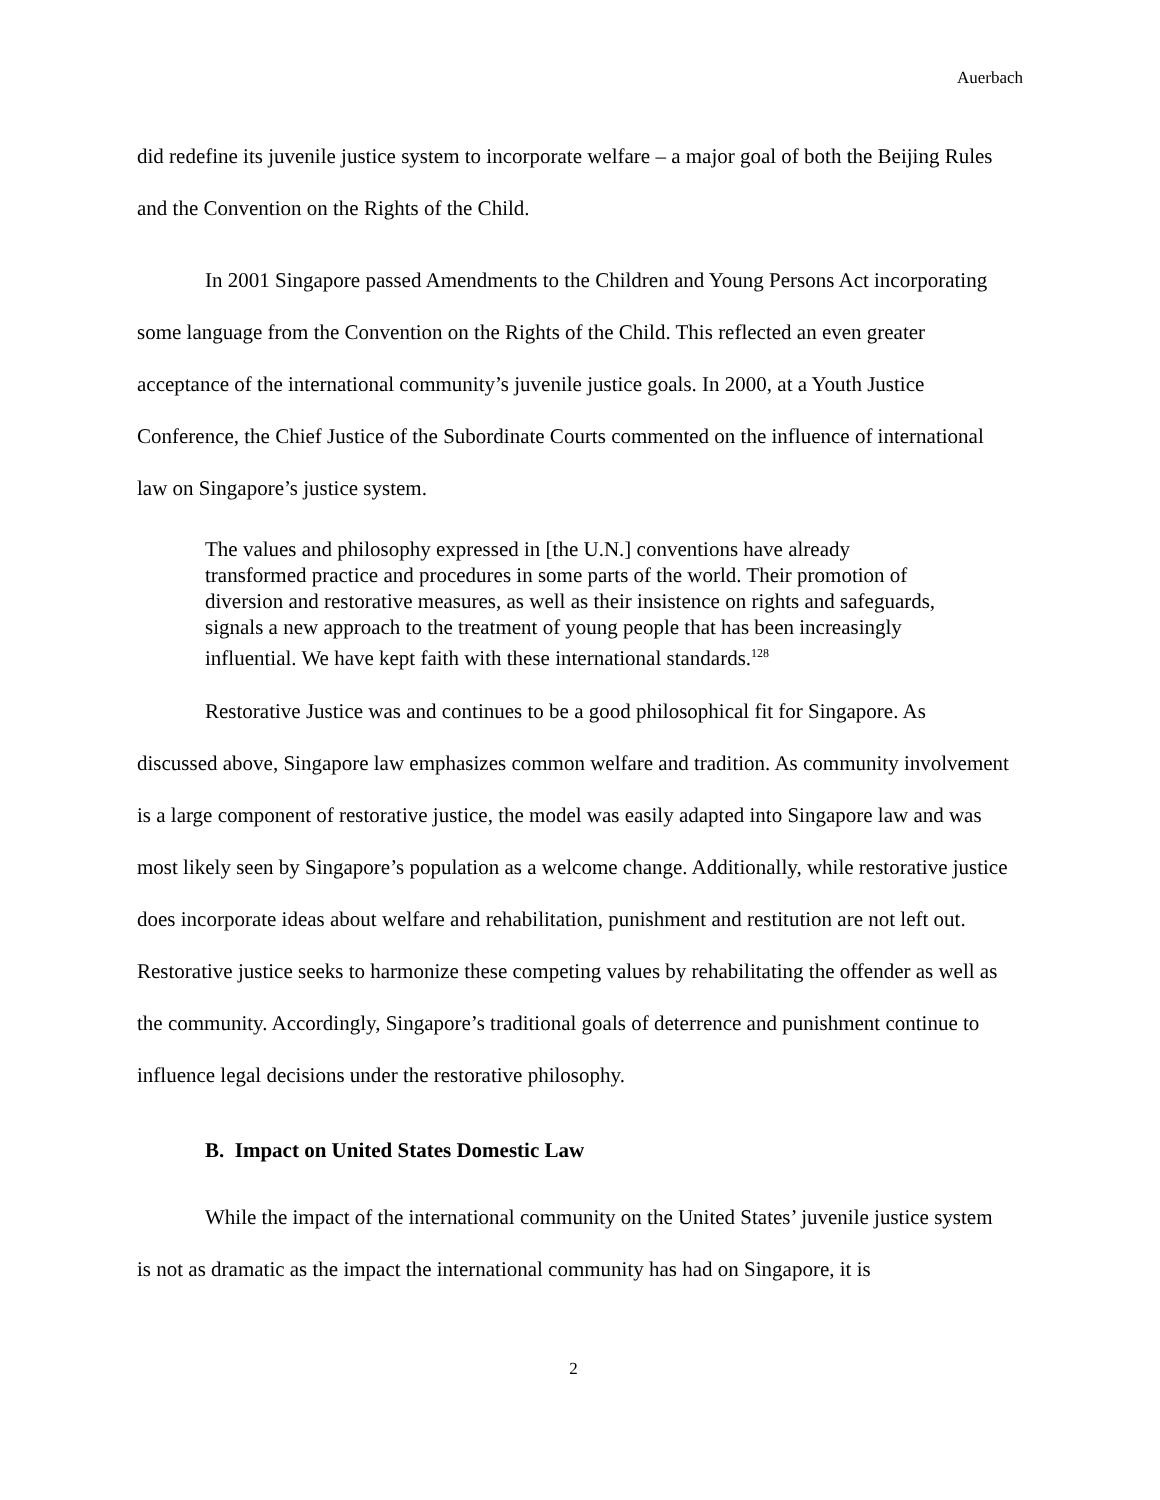Auerbach
did redefine its juvenile justice system to incorporate welfare – a major goal of both the Beijing Rules and the Convention on the Rights of the Child.
In 2001 Singapore passed Amendments to the Children and Young Persons Act incorporating some language from the Convention on the Rights of the Child. This reflected an even greater acceptance of the international community’s juvenile justice goals. In 2000, at a Youth Justice Conference, the Chief Justice of the Subordinate Courts commented on the influence of international law on Singapore’s justice system.
The values and philosophy expressed in [the U.N.] conventions have already transformed practice and procedures in some parts of the world. Their promotion of diversion and restorative measures, as well as their insistence on rights and safeguards, signals a new approach to the treatment of young people that has been increasingly influential. We have kept faith with these international standards.<sup>128</sup>
Restorative Justice was and continues to be a good philosophical fit for Singapore. As discussed above, Singapore law emphasizes common welfare and tradition. As community involvement is a large component of restorative justice, the model was easily adapted into Singapore law and was most likely seen by Singapore’s population as a welcome change. Additionally, while restorative justice does incorporate ideas about welfare and rehabilitation, punishment and restitution are not left out. Restorative justice seeks to harmonize these competing values by rehabilitating the offender as well as the community. Accordingly, Singapore’s traditional goals of deterrence and punishment continue to influence legal decisions under the restorative philosophy.
B. Impact on United States Domestic Law
While the impact of the international community on the United States’ juvenile justice system is not as dramatic as the impact the international community has had on Singapore, it is
2